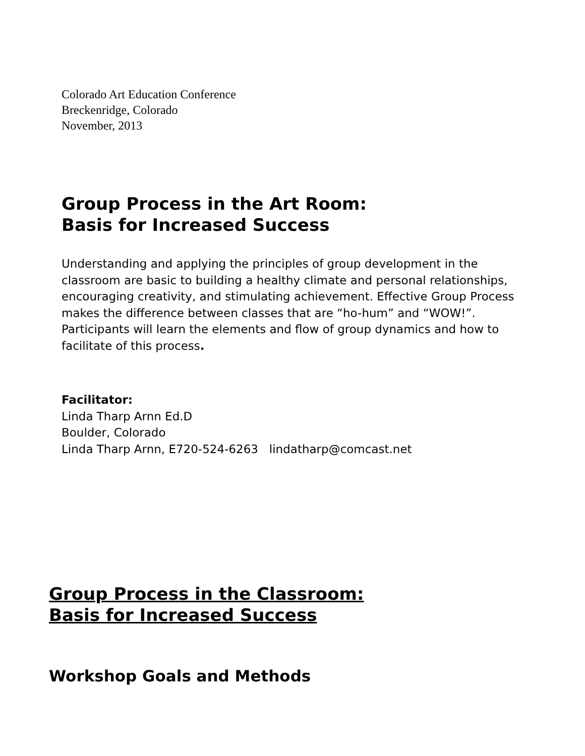Colorado Art Education Conference
Breckenridge, Colorado
November, 2013
Group Process in the Art Room:
Basis for Increased Success
Understanding and applying the principles of group development in the classroom are basic to building a healthy climate and personal relationships, encouraging creativity, and stimulating achievement. Effective Group Process makes the difference between classes that are “ho-hum” and “WOW!”. Participants will learn the elements and flow of group dynamics and how to facilitate of this process.
Facilitator:
Linda Tharp Arnn Ed.D
Boulder, Colorado
Linda Tharp Arnn, E720-524-6263 lindatharp@comcast.net
Group Process in the Classroom:
Basis for Increased Success
Workshop Goals and Methods